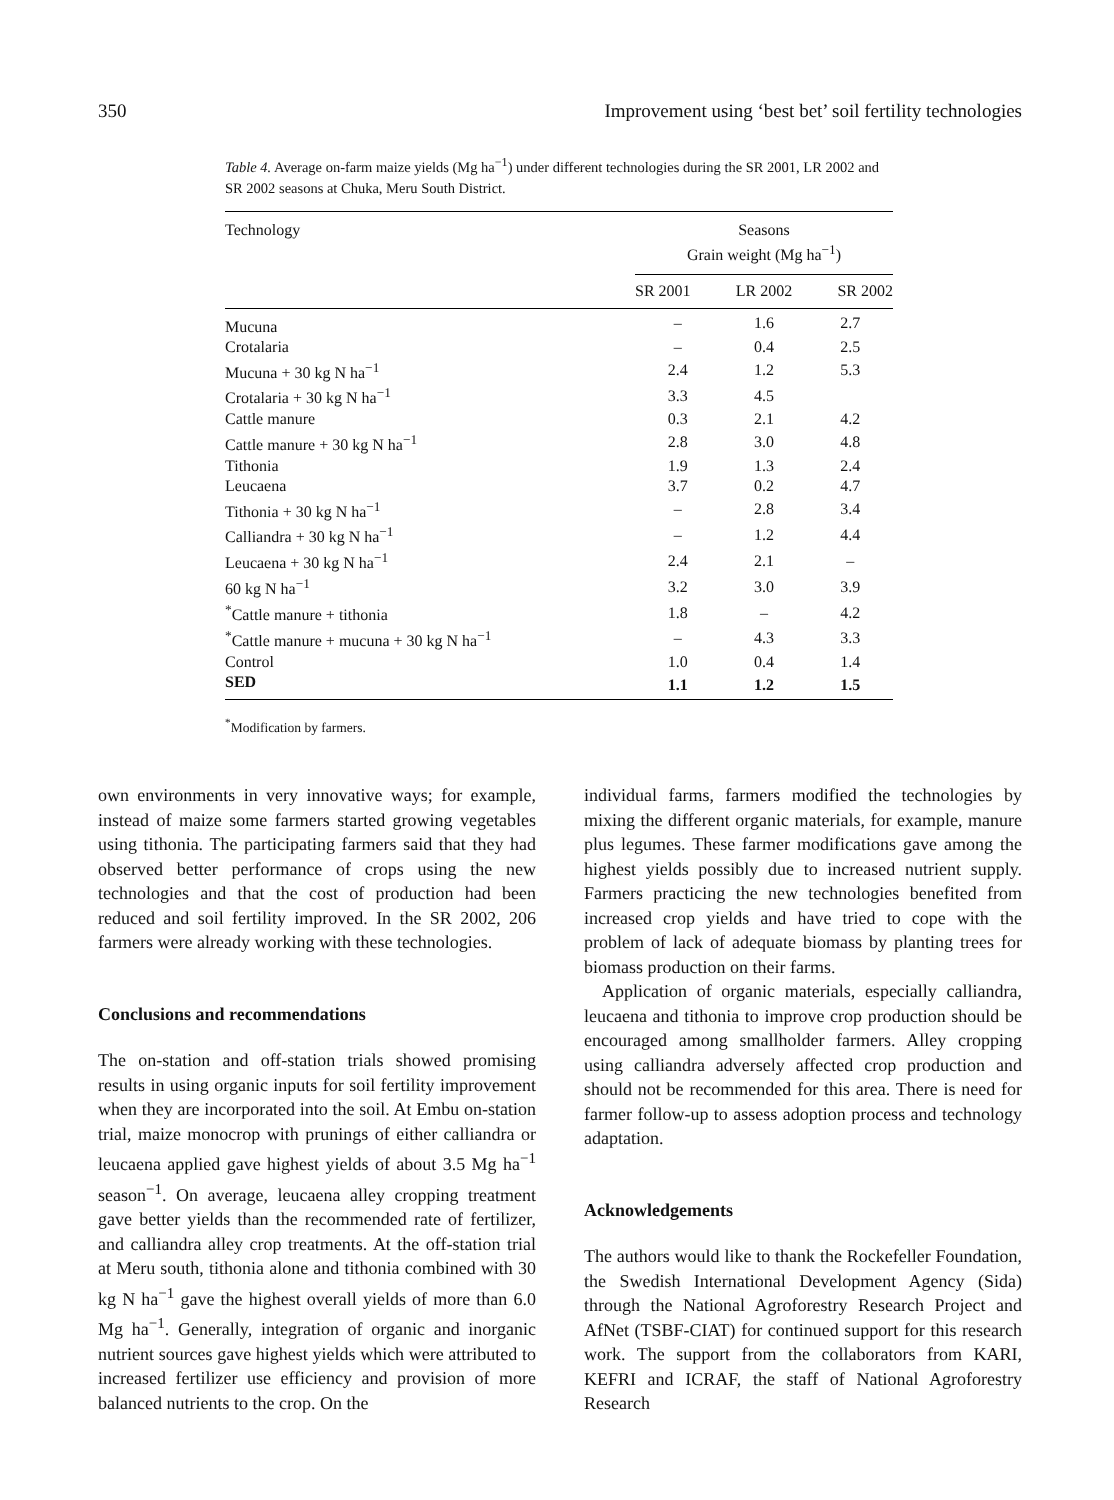350 Improvement using ‘best bet’ soil fertility technologies
Table 4. Average on-farm maize yields (Mg ha<sup>−1</sup>) under different technologies during the SR 2001, LR 2002 and SR 2002 seasons at Chuka, Meru South District.
| Technology | Seasons Grain weight (Mg ha<sup>−1</sup>) | | |
| --- | --- | --- | --- |
| | SR 2001 | LR 2002 | SR 2002 |
| Mucuna | – | 1.6 | 2.7 |
| Crotalaria | – | 0.4 | 2.5 |
| Mucuna + 30 kg N ha<sup>−1</sup> | 2.4 | 1.2 | 5.3 |
| Crotalaria + 30 kg N ha<sup>−1</sup> | 3.3 | 4.5 | |
| Cattle manure | 0.3 | 2.1 | 4.2 |
| Cattle manure + 30 kg N ha<sup>−1</sup> | 2.8 | 3.0 | 4.8 |
| Tithonia | 1.9 | 1.3 | 2.4 |
| Leucaena | 3.7 | 0.2 | 4.7 |
| Tithonia + 30 kg N ha<sup>−1</sup> | – | 2.8 | 3.4 |
| Calliandra + 30 kg N ha<sup>−1</sup> | – | 1.2 | 4.4 |
| Leucaena + 30 kg N ha<sup>−1</sup> | 2.4 | 2.1 | – |
| 60 kg N ha<sup>−1</sup> | 3.2 | 3.0 | 3.9 |
| <sup>*</sup> Cattle manure + tithonia | 1.8 | – | 4.2 |
| <sup>*</sup> Cattle manure + mucuna + 30 kg N ha<sup>−1</sup> | – | 4.3 | 3.3 |
| Control | 1.0 | 0.4 | 1.4 |
| SED | 1.1 | 1.2 | 1.5 |
<sup>*</sup> Modification by farmers.
own environments in very innovative ways; for example, instead of maize some farmers started growing vegetables using tithonia. The participating farmers said that they had observed better performance of crops using the new technologies and that the cost of production had been reduced and soil fertility improved. In the SR 2002, 206 farmers were already working with these technologies.
Conclusions and recommendations
The on-station and off-station trials showed promising results in using organic inputs for soil fertility improvement when they are incorporated into the soil. At Embu on-station trial, maize monocrop with prunings of either calliandra or leucaena applied gave highest yields of about 3.5 Mg ha<sup>−1</sup> season<sup>−1</sup>. On average, leucaena alley cropping treatment gave better yields than the recommended rate of fertilizer, and calliandra alley crop treatments. At the off-station trial at Meru south, tithonia alone and tithonia combined with 30 kg N ha<sup>−1</sup> gave the highest overall yields of more than 6.0 Mg ha<sup>−1</sup>. Generally, integration of organic and inorganic nutrient sources gave highest yields which were attributed to increased fertilizer use efficiency and provision of more balanced nutrients to the crop. On the
individual farms, farmers modified the technologies by mixing the different organic materials, for example, manure plus legumes. These farmer modifications gave among the highest yields possibly due to increased nutrient supply. Farmers practicing the new technologies benefited from increased crop yields and have tried to cope with the problem of lack of adequate biomass by planting trees for biomass production on their farms.
Application of organic materials, especially calliandra, leucaena and tithonia to improve crop production should be encouraged among smallholder farmers. Alley cropping using calliandra adversely affected crop production and should not be recommended for this area. There is need for farmer follow-up to assess adoption process and technology adaptation.
Acknowledgements
The authors would like to thank the Rockefeller Foundation, the Swedish International Development Agency (Sida) through the National Agroforestry Research Project and AfNet (TSBF-CIAT) for continued support for this research work. The support from the collaborators from KARI, KEFRI and ICRAF, the staff of National Agroforestry Research